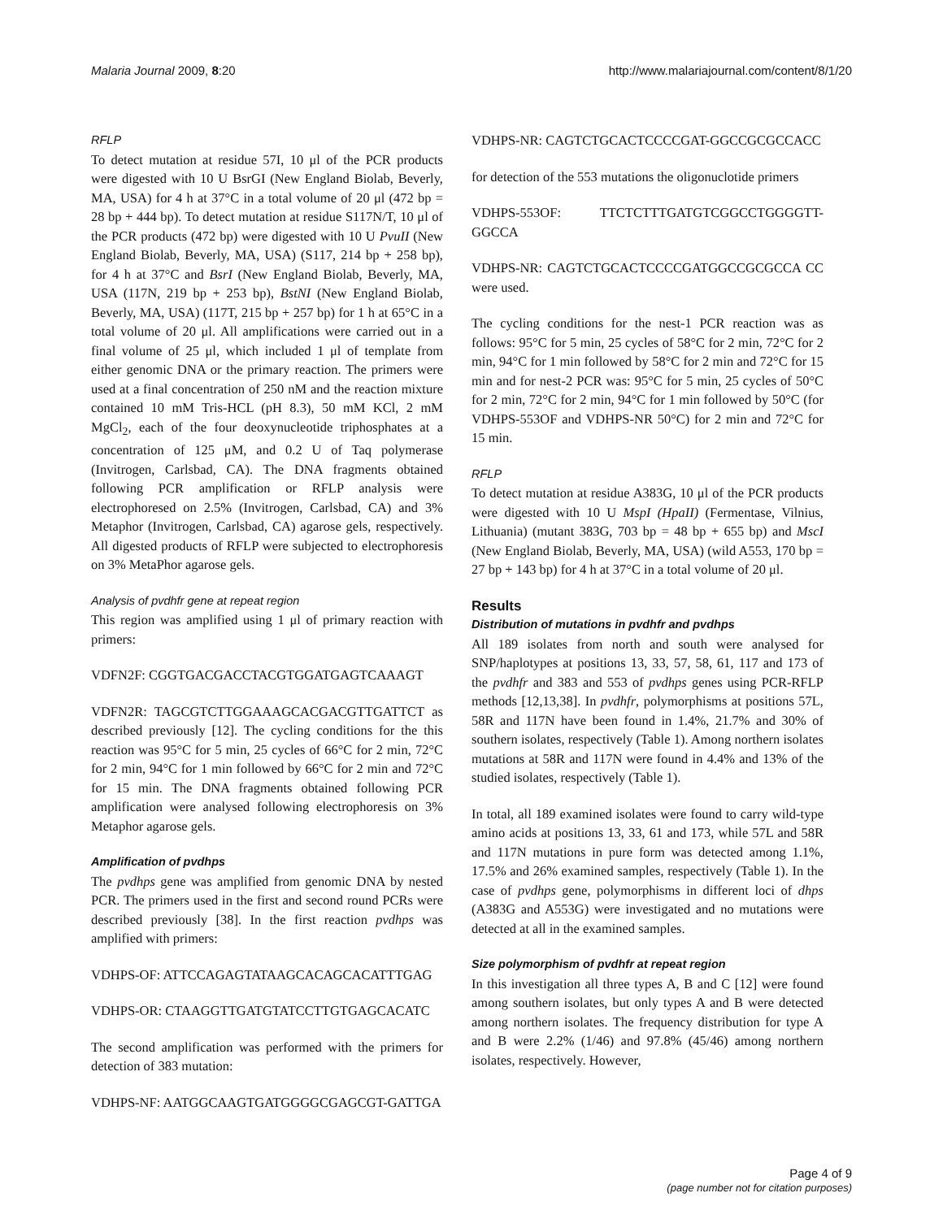Malaria Journal 2009, 8:20 http://www.malariajournal.com/content/8/1/20
RFLP
To detect mutation at residue 57I, 10 μl of the PCR products were digested with 10 U BsrGI (New England Biolab, Beverly, MA, USA) for 4 h at 37°C in a total volume of 20 μl (472 bp = 28 bp + 444 bp). To detect mutation at residue S117N/T, 10 μl of the PCR products (472 bp) were digested with 10 U PvuII (New England Biolab, Beverly, MA, USA) (S117, 214 bp + 258 bp), for 4 h at 37°C and BsrI (New England Biolab, Beverly, MA, USA (117N, 219 bp + 253 bp), BstNI (New England Biolab, Beverly, MA, USA) (117T, 215 bp + 257 bp) for 1 h at 65°C in a total volume of 20 μl. All amplifications were carried out in a final volume of 25 μl, which included 1 μl of template from either genomic DNA or the primary reaction. The primers were used at a final concentration of 250 nM and the reaction mixture contained 10 mM Tris-HCL (pH 8.3), 50 mM KCl, 2 mM MgCl<sub>2</sub>, each of the four deoxynucleotide triphosphates at a concentration of 125 μM, and 0.2 U of Taq polymerase (Invitrogen, Carlsbad, CA). The DNA fragments obtained following PCR amplification or RFLP analysis were electrophoresed on 2.5% (Invitrogen, Carlsbad, CA) and 3% Metaphor (Invitrogen, Carlsbad, CA) agarose gels, respectively. All digested products of RFLP were subjected to electrophoresis on 3% MetaPhor agarose gels.
Analysis of pvdhfr gene at repeat region
This region was amplified using 1 μl of primary reaction with primers:
VDFN2F: CGGTGACGACCTACGTGGATGAGTCAAAGT
VDFN2R: TAGCGTCTTGGAAAGCACGACGTTGATTCT as described previously [12]. The cycling conditions for the this reaction was 95°C for 5 min, 25 cycles of 66°C for 2 min, 72°C for 2 min, 94°C for 1 min followed by 66°C for 2 min and 72°C for 15 min. The DNA fragments obtained following PCR amplification were analysed following electrophoresis on 3% Metaphor agarose gels.
Amplification of pvdhps
The pvdhps gene was amplified from genomic DNA by nested PCR. The primers used in the first and second round PCRs were described previously [38]. In the first reaction pvdhps was amplified with primers:
VDHPS-OF: ATTCCAGAGTATAAGCACAGCACATTTGAG
VDHPS-OR: CTAAGGTTGATGTATCCTTGTGAGCACATC
The second amplification was performed with the primers for detection of 383 mutation:
VDHPS-NF: AATGGCAAGTGATGGGGCGAGCGT-GATTGA
VDHPS-NR: CAGTCTGCACTCCCCGAT-GGCCGCGCCACC
for detection of the 553 mutations the oligonuclotide primers
VDHPS-553OF: TTCTCTTTGATGTCGGCCTGGGGTT-GGCCA
VDHPS-NR: CAGTCTGCACTCCCCGATGGCCGCGCCA CC were used.
The cycling conditions for the nest-1 PCR reaction was as follows: 95°C for 5 min, 25 cycles of 58°C for 2 min, 72°C for 2 min, 94°C for 1 min followed by 58°C for 2 min and 72°C for 15 min and for nest-2 PCR was: 95°C for 5 min, 25 cycles of 50°C for 2 min, 72°C for 2 min, 94°C for 1 min followed by 50°C (for VDHPS-553OF and VDHPS-NR 50°C) for 2 min and 72°C for 15 min.
RFLP
To detect mutation at residue A383G, 10 μl of the PCR products were digested with 10 U MspI (HpaII) (Fermentase, Vilnius, Lithuania) (mutant 383G, 703 bp = 48 bp + 655 bp) and MscI (New England Biolab, Beverly, MA, USA) (wild A553, 170 bp = 27 bp + 143 bp) for 4 h at 37°C in a total volume of 20 μl.
Results
Distribution of mutations in pvdhfr and pvdhps
All 189 isolates from north and south were analysed for SNP/haplotypes at positions 13, 33, 57, 58, 61, 117 and 173 of the pvdhfr and 383 and 553 of pvdhps genes using PCR-RFLP methods [12,13,38]. In pvdhfr, polymorphisms at positions 57L, 58R and 117N have been found in 1.4%, 21.7% and 30% of southern isolates, respectively (Table 1). Among northern isolates mutations at 58R and 117N were found in 4.4% and 13% of the studied isolates, respectively (Table 1).
In total, all 189 examined isolates were found to carry wild-type amino acids at positions 13, 33, 61 and 173, while 57L and 58R and 117N mutations in pure form was detected among 1.1%, 17.5% and 26% examined samples, respectively (Table 1). In the case of pvdhps gene, polymorphisms in different loci of dhps (A383G and A553G) were investigated and no mutations were detected at all in the examined samples.
Size polymorphism of pvdhfr at repeat region
In this investigation all three types A, B and C [12] were found among southern isolates, but only types A and B were detected among northern isolates. The frequency distribution for type A and B were 2.2% (1/46) and 97.8% (45/46) among northern isolates, respectively. However,
Page 4 of 9
(page number not for citation purposes)